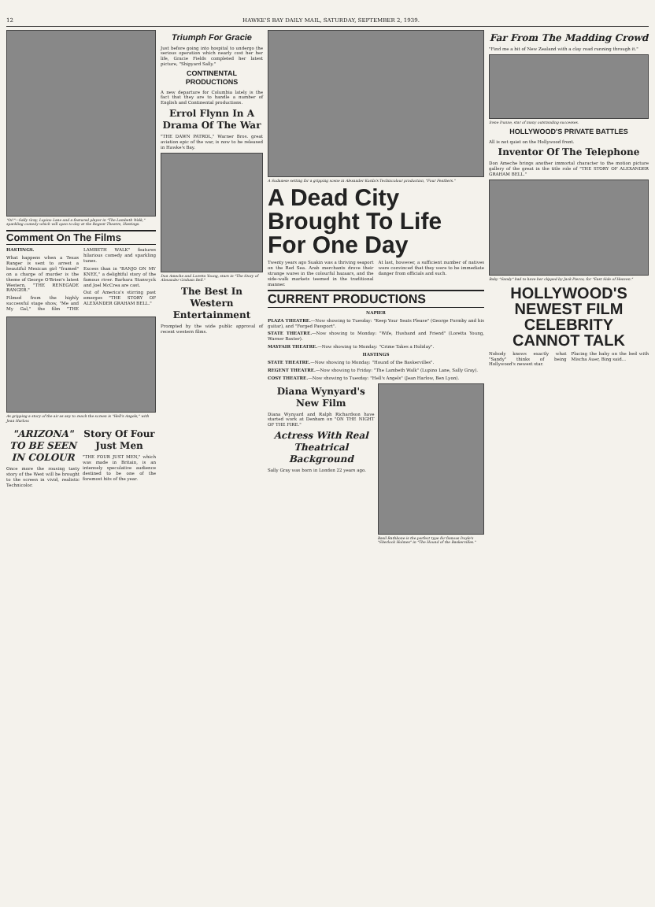12 HAWKE'S BAY DAILY MAIL, SATURDAY, SEPTEMBER 2, 1939.
"Oi!"—Sally Gray, Lupino Lane and a featured player in "The Lambeth Walk," sparkling comedy which will open to-day at the Regent Theatre, Hastings.
Comment On The Films
HASTINGS.
What happens when a Texas Ranger is sent to arrest a beautiful Mexican girl "framed" on a charge of murder is the theme of George O'Brien's latest Western, "THE RENEGADE RANGER."
Filmed from the highly successful stage show, "Me and My Gal," the film "THE LAMBETH WALK" features hilarious comedy and sparkling tunes.
Excess than in "BANJO ON MY KNEE," a delightful story of the famous river. Barbara Stanwyck and Joel McCrea are cast.
Out of America's stirring past emerges "THE STORY OF ALEXANDER GRAHAM BELL."
As gripping a story of the air as any to reach the screen is "Hell's Angels," with Jean Harlow.
"ARIZONA" TO BE SEEN IN COLOUR
Once more the rousing tasty story of the West will be brought to the screen in vivid, realistic Technicolor.
Story Of Four Just Men
"THE FOUR JUST MEN," which was made in Britain, is an intensely speculative audience destined to be one of the foremost hits of the year.
Triumph For Gracie
Just before going into hospital to undergo the serious operation which nearly cost her her life, Gracie Fields completed her latest picture, "Shipyard Sally."
CONTINENTAL PRODUCTIONS
A new departure for Columbia lately is the fact that they are to handle a number of English and Continental productions.
Errol Flynn In A Drama Of The War
"THE DAWN PATROL," Warner Bros. great aviation epic of the war, is now to be released in Hawke's Bay.
Don Ameche and Loretta Young, stars in "The Story of Alexander Graham Bell."
The Best In Western Entertainment
Prompted by the wide public approval of recent western films.
A Sudanese setting for a gripping scene in Alexander Korda's Technicolour production, "Four Feathers."
A Dead City Brought To Life For One Day
Twenty years ago Suakin was a thriving seaport on the Red Sea. Arab merchants drove their strange wares in the colourful bazaars, and the side-walk markets teemed in the traditional manner.
At last, however, a sufficient number of natives were convinced that they were to be immediate danger from officials and such.
CURRENT PRODUCTIONS
NAPIER
PLAZA THEATRE.—Now showing to Tuesday: "Keep Your Seats Please" (George Formby and his guitar), and "Forged Passport".
STATE THEATRE.—Now showing to Monday: "Wife, Husband and Friend" (Loretta Young, Warner Baxter).
MAYFAIR THEATRE.—Now showing to Monday: "Crime Takes a Holiday".
HASTINGS
STATE THEATRE.—Now showing to Monday: "Hound of the Baskervilles".
REGENT THEATRE.—Now showing to Friday: "The Lambeth Walk" (Lupino Lane, Sally Gray).
COSY THEATRE.—Now showing to Tuesday: "Hell's Angels" (Jean Harlow, Ben Lyon).
Diana Wynyard's New Film
Diana Wynyard and Ralph Richardson have started work at Denham on "ON THE NIGHT OF THE FIRE."
Actress With Real Theatrical Background
Sally Gray was born in London 22 years ago.
Basil Rathbone is the perfect type for famous Doyle's "Sherlock Holmes" in "The Hound of the Baskervilles."
Far From The Madding Crowd
"Find me a bit of New Zealand with a clay road running through it."
Irene Dunne, star of many outstanding successes.
HOLLYWOOD'S PRIVATE BATTLES
All is not quiet on the Hollywood front.
Inventor Of The Telephone
Don Ameche brings another immortal character to the motion picture gallery of the great in the title role of "THE STORY OF ALEXANDER GRAHAM BELL."
Baby "Sandy" had to have her clipped by Jack Pierce, for "East Side of Heaven."
HOLLYWOOD'S NEWEST FILM CELEBRITY CANNOT TALK
Nobody knows exactly what "Sandy" thinks of being Hollywood's newest star.
Placing the baby on the bed with Mischa Auer, Bing said...